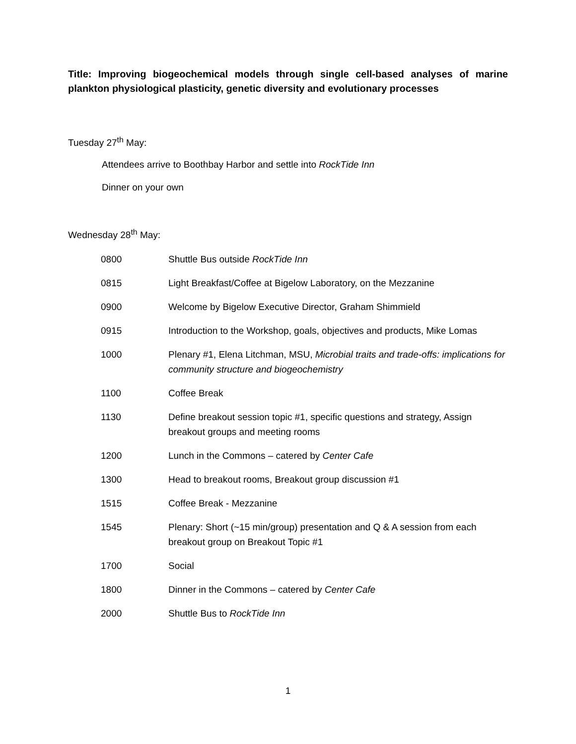Title: Improving biogeochemical models through single cell-based analyses of marine plankton physiological plasticity, genetic diversity and evolutionary processes
Tuesday 27<sup>th</sup> May:
Attendees arrive to Boothbay Harbor and settle into RockTide Inn
Dinner on your own
Wednesday 28<sup>th</sup> May:
| 0800 | Shuttle Bus outside RockTide Inn |
| 0815 | Light Breakfast/Coffee at Bigelow Laboratory, on the Mezzanine |
| 0900 | Welcome by Bigelow Executive Director, Graham Shimmield |
| 0915 | Introduction to the Workshop, goals, objectives and products, Mike Lomas |
| 1000 | Plenary #1, Elena Litchman, MSU, Microbial traits and trade-offs: implications for community structure and biogeochemistry |
| 1100 | Coffee Break |
| 1130 | Define breakout session topic #1, specific questions and strategy, Assign breakout groups and meeting rooms |
| 1200 | Lunch in the Commons – catered by Center Cafe |
| 1300 | Head to breakout rooms, Breakout group discussion #1 |
| 1515 | Coffee Break - Mezzanine |
| 1545 | Plenary: Short (~15 min/group) presentation and Q & A session from each breakout group on Breakout Topic #1 |
| 1700 | Social |
| 1800 | Dinner in the Commons – catered by Center Cafe |
| 2000 | Shuttle Bus to RockTide Inn |
1